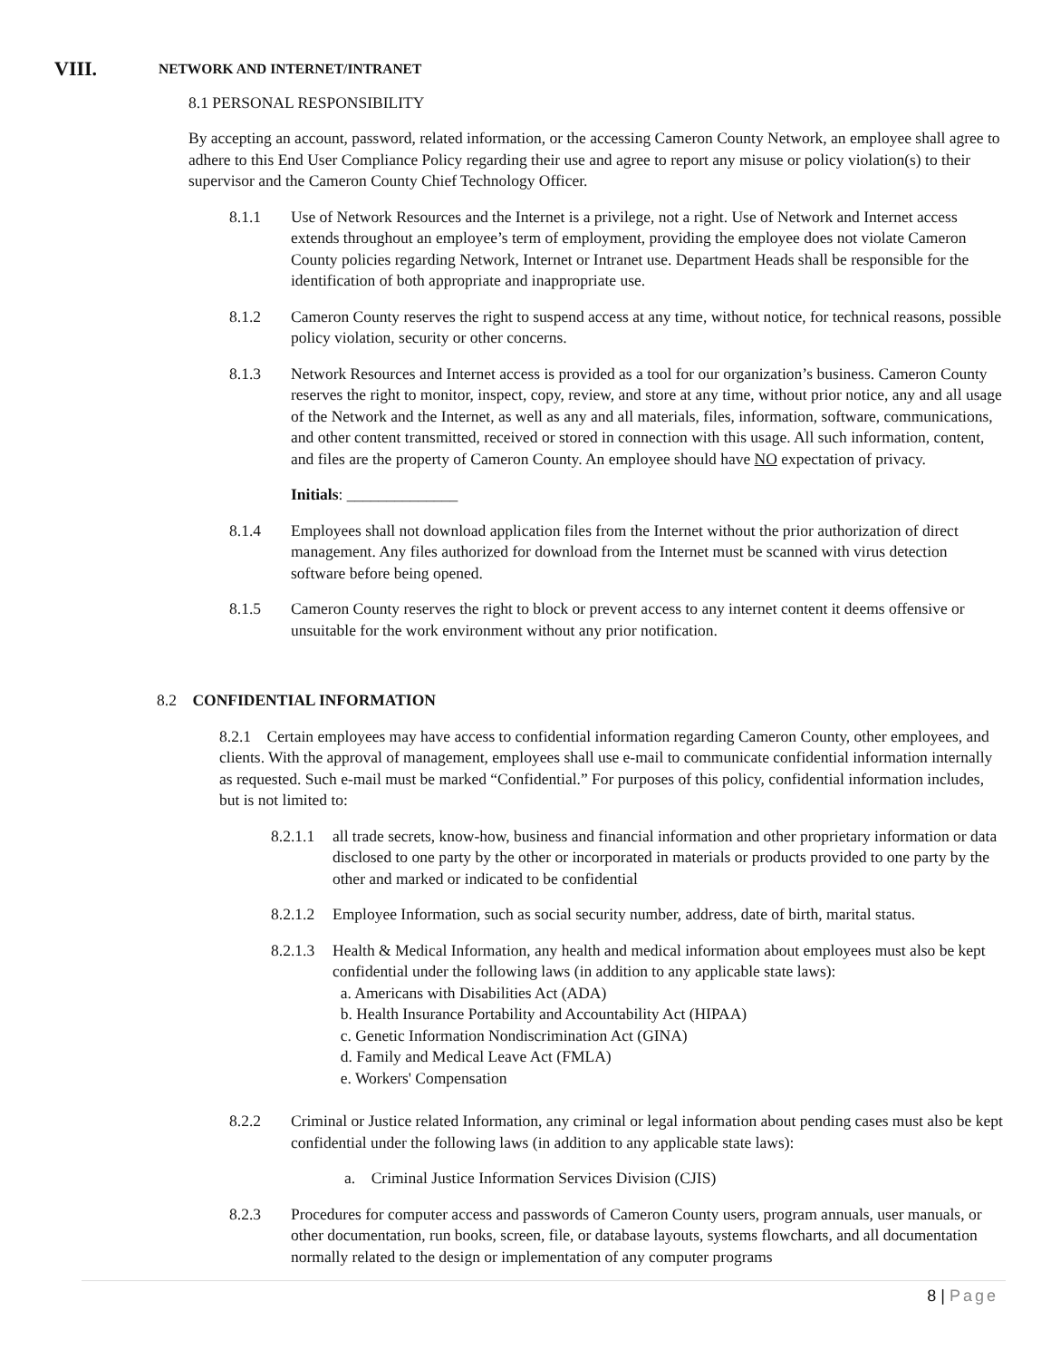VIII. NETWORK AND INTERNET/INTRANET
8.1 PERSONAL RESPONSIBILITY
By accepting an account, password, related information, or the accessing Cameron County Network, an employee shall agree to adhere to this End User Compliance Policy regarding their use and agree to report any misuse or policy violation(s) to their supervisor and the Cameron County Chief Technology Officer.
8.1.1 Use of Network Resources and the Internet is a privilege, not a right. Use of Network and Internet access extends throughout an employee’s term of employment, providing the employee does not violate Cameron County policies regarding Network, Internet or Intranet use. Department Heads shall be responsible for the identification of both appropriate and inappropriate use.
8.1.2 Cameron County reserves the right to suspend access at any time, without notice, for technical reasons, possible policy violation, security or other concerns.
8.1.3 Network Resources and Internet access is provided as a tool for our organization’s business. Cameron County reserves the right to monitor, inspect, copy, review, and store at any time, without prior notice, any and all usage of the Network and the Internet, as well as any and all materials, files, information, software, communications, and other content transmitted, received or stored in connection with this usage. All such information, content, and files are the property of Cameron County. An employee should have NO expectation of privacy.
Initials: ______________
8.1.4 Employees shall not download application files from the Internet without the prior authorization of direct management. Any files authorized for download from the Internet must be scanned with virus detection software before being opened.
8.1.5 Cameron County reserves the right to block or prevent access to any internet content it deems offensive or unsuitable for the work environment without any prior notification.
8.2 CONFIDENTIAL INFORMATION
8.2.1 Certain employees may have access to confidential information regarding Cameron County, other employees, and clients. With the approval of management, employees shall use e-mail to communicate confidential information internally as requested. Such e-mail must be marked “Confidential.” For purposes of this policy, confidential information includes, but is not limited to:
8.2.1.1
all trade secrets, know-how, business and financial information and other proprietary information or data disclosed to one party by the other or incorporated in materials or products provided to one party by the other and marked or indicated to be confidential
8.2.1.2
Employee Information, such as social security number, address, date of birth, marital status.
8.2.1.3
Health & Medical Information, any health and medical information about employees must also be kept confidential under the following laws (in addition to any applicable state laws):
a. Americans with Disabilities Act (ADA)
b. Health Insurance Portability and Accountability Act (HIPAA)
c. Genetic Information Nondiscrimination Act (GINA)
d. Family and Medical Leave Act (FMLA)
e. Workers' Compensation
8.2.2 Criminal or Justice related Information, any criminal or legal information about pending cases must also be kept confidential under the following laws (in addition to any applicable state laws):
a. Criminal Justice Information Services Division (CJIS)
8.2.3 Procedures for computer access and passwords of Cameron County users, program annuals, user manuals, or other documentation, run books, screen, file, or database layouts, systems flowcharts, and all documentation normally related to the design or implementation of any computer programs
8 | Page